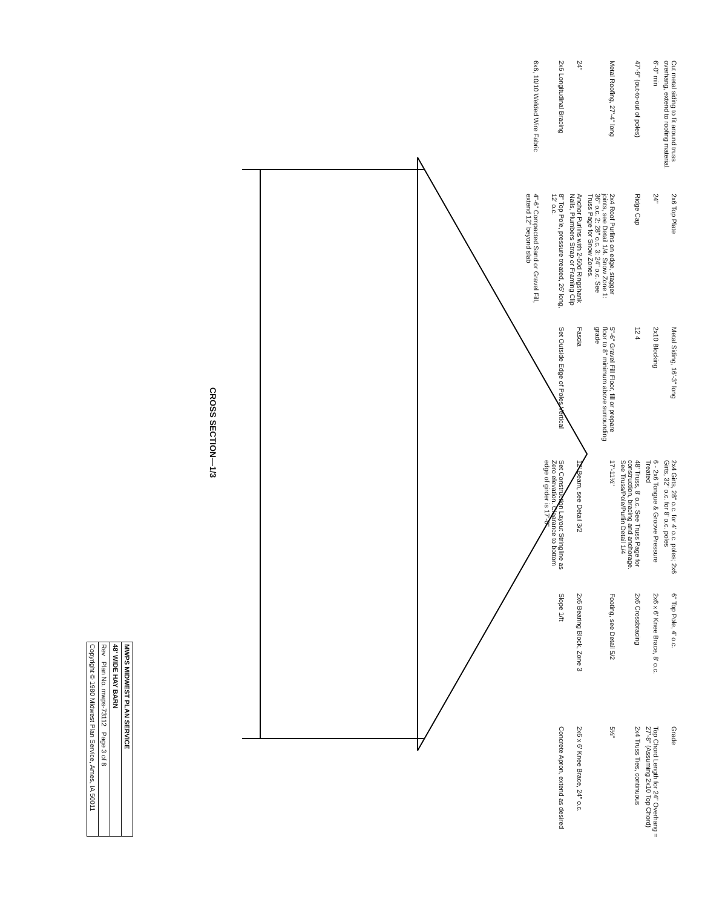Cut metal siding to fit around truss overhang, extend to roofing material.
2x6 Top Plate
Metal Siding, 16'-3" long
2x4 Girts, 28" o.c. for 4' o.c. poles; 2x6 Girts, 32" o.c. for 8' o.c. poles
6" Top Pole, 4' o.c.
Grade
6'-0" min
24"
2x10 Blocking
6 - 2x6 Tongue & Groove Pressure Treated
2x6 x 6' Knee Brace, 8' o.c.
Top Chord Length for 24" Overhang = 27'-8" (Assuming 2x10 Top Chord)
47'-9" (out-to-out of poles)
Ridge Cap
12 4
48' Truss, 8' o.c. See Truss Page for construction, bracing and anchorage. See Truss/Pole/Purlin Detail 1/4
2x6 Crossbracing
2x4 Truss Ties, continuous
Metal Roofing, 27'-4" long
2x4 Roof Purlins on edge, stagger joints, see Detail 1/4. Snow Zone 1: 36" o.c. 2: 28" o.c. 3: 24" o.c. See Truss Page for Snow Zones.
5"-6" Gravel Fill Floor, fill or prepare floor to 8" minimum above surrounding grade
17'-11½"
Footing, see Detail 5/2
5½"
24"
Anchor Purlins with 2-50d Ringshank Nails, Plumbers Strap or Framing Clip
Fascia
12' Beam, see Detail 3/2
2x6 Bearing Block, Zone 3
2x6 x 6' Knee Brace, 24" o.c.
2x6 Longitudinal Bracing
8" Top Pole, pressure treated, 26' long, 12' o.c.
Set Outside Edge of Poles Vertical
Set Construction Layout Stringline as Zero elevation. Clearance to bottom edge of girder is 17'-0".
Slope 1/ft
Concrete Apron, extend as desired
6x6, 10/10 Welded Wire Fabric
4"-6" Compacted Sand or Gravel Fill, extend 12" beyond slab
CROSS SECTION—1/3
MWPS MIDWEST PLAN SERVICE
48' WIDE HAY BARN
Rev Plan No. mwps-73112 Page 3 of 8
Copyright © 1980 Midwest Plan Service, Ames, IA 50011